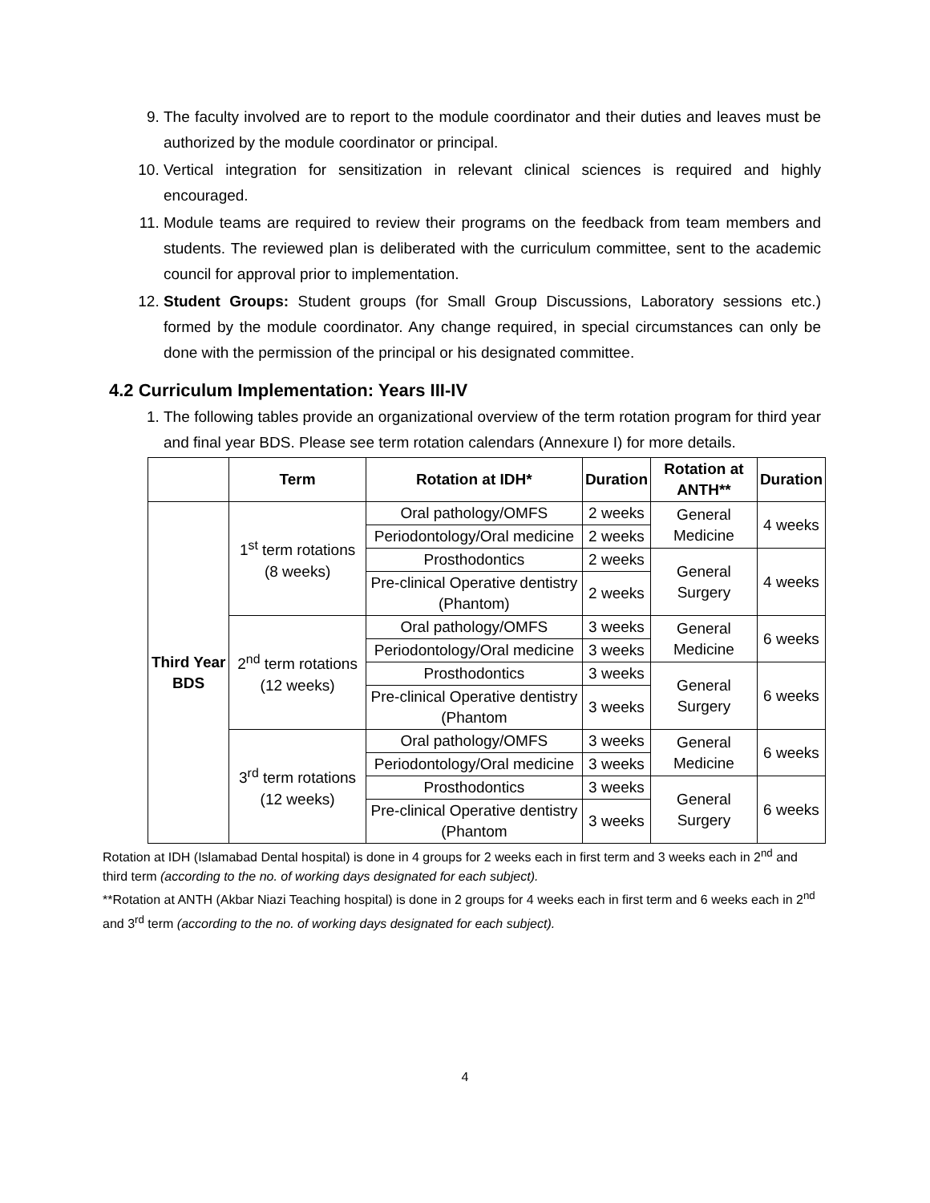9. The faculty involved are to report to the module coordinator and their duties and leaves must be authorized by the module coordinator or principal.
10. Vertical integration for sensitization in relevant clinical sciences is required and highly encouraged.
11. Module teams are required to review their programs on the feedback from team members and students. The reviewed plan is deliberated with the curriculum committee, sent to the academic council for approval prior to implementation.
12. Student Groups: Student groups (for Small Group Discussions, Laboratory sessions etc.) formed by the module coordinator. Any change required, in special circumstances can only be done with the permission of the principal or his designated committee.
4.2 Curriculum Implementation: Years III-IV
1. The following tables provide an organizational overview of the term rotation program for third year and final year BDS. Please see term rotation calendars (Annexure I) for more details.
| | Term | Rotation at IDH* | Duration | Rotation at ANTH** | Duration |
| --- | --- | --- | --- | --- | --- |
| Third Year BDS | 1<sup>st</sup> term rotations (8 weeks) | Oral pathology/OMFS | 2 weeks | General Medicine | 4 weeks |
| | | Periodontology/Oral medicine | 2 weeks | | |
| | | Prosthodontics | 2 weeks | General Surgery | 4 weeks |
| | | Pre-clinical Operative dentistry (Phantom) | 2 weeks | | |
| | 2<sup>nd</sup> term rotations (12 weeks) | Oral pathology/OMFS | 3 weeks | General Medicine | 6 weeks |
| | | Periodontology/Oral medicine | 3 weeks | | |
| | | Prosthodontics | 3 weeks | General Surgery | 6 weeks |
| | | Pre-clinical Operative dentistry (Phantom | 3 weeks | | |
| | 3<sup>rd</sup> term rotations (12 weeks) | Oral pathology/OMFS | 3 weeks | General Medicine | 6 weeks |
| | | Periodontology/Oral medicine | 3 weeks | | |
| | | Prosthodontics | 3 weeks | General Surgery | 6 weeks |
| | | Pre-clinical Operative dentistry (Phantom | 3 weeks | | |
Rotation at IDH (Islamabad Dental hospital) is done in 4 groups for 2 weeks each in first term and 3 weeks each in 2<sup>nd</sup> and third term (according to the no. of working days designated for each subject).
**Rotation at ANTH (Akbar Niazi Teaching hospital) is done in 2 groups for 4 weeks each in first term and 6 weeks each in 2<sup>nd</sup> and 3<sup>rd</sup> term (according to the no. of working days designated for each subject).
4